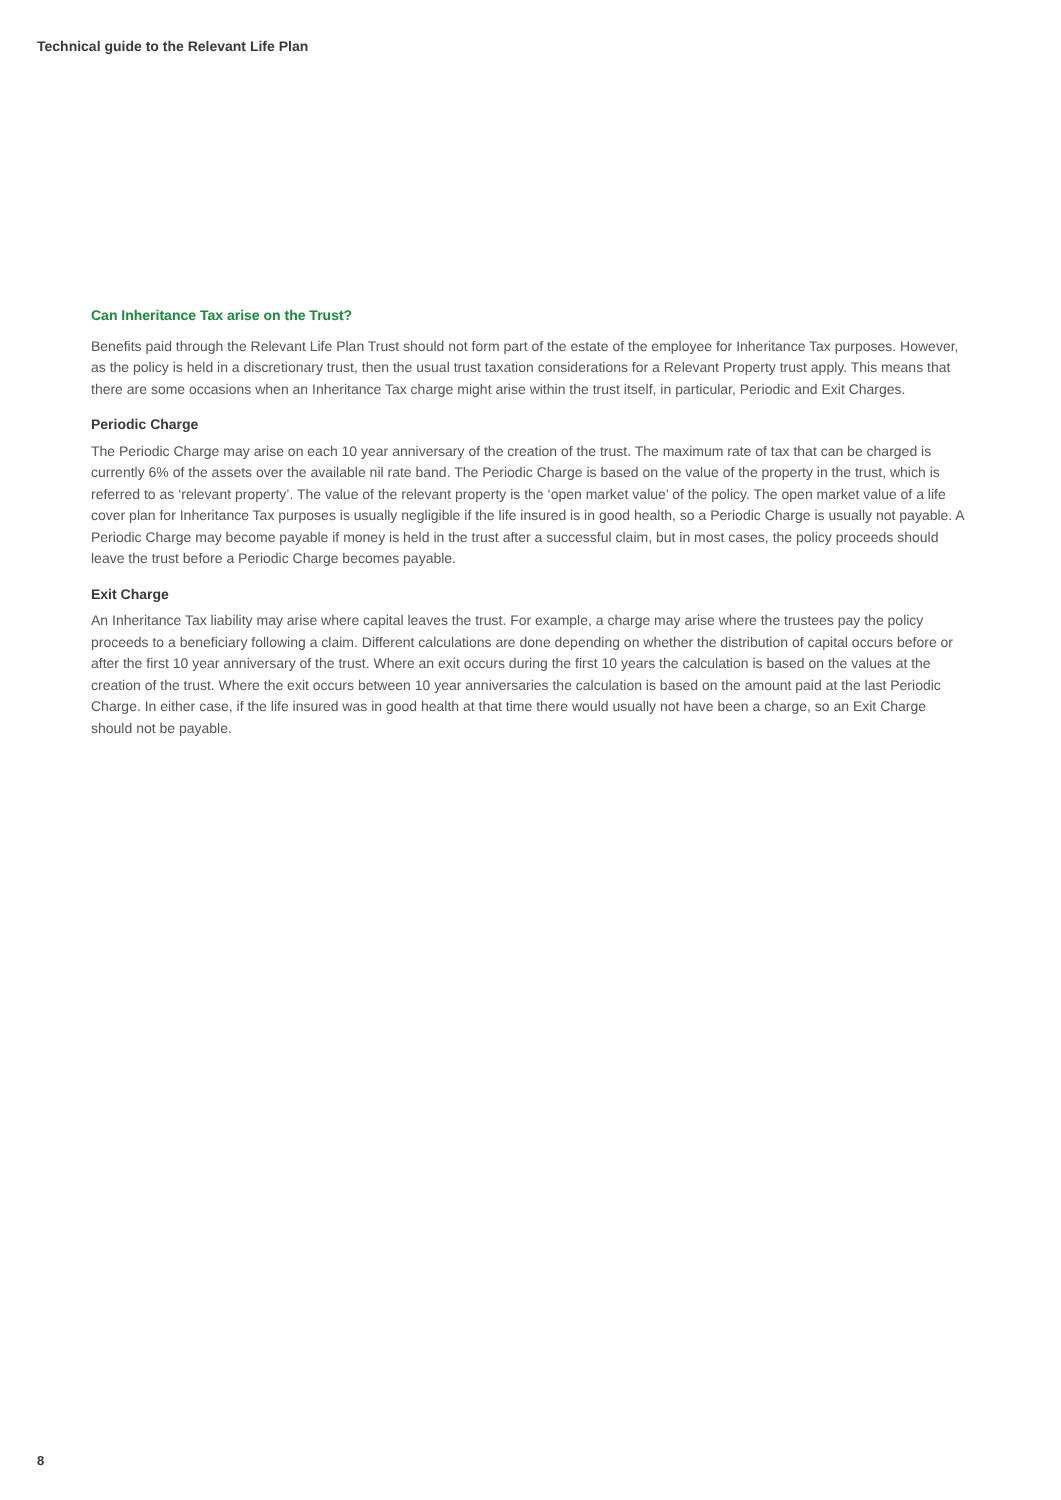Technical guide to the Relevant Life Plan
Can Inheritance Tax arise on the Trust?
Benefits paid through the Relevant Life Plan Trust should not form part of the estate of the employee for Inheritance Tax purposes. However, as the policy is held in a discretionary trust, then the usual trust taxation considerations for a Relevant Property trust apply. This means that there are some occasions when an Inheritance Tax charge might arise within the trust itself, in particular, Periodic and Exit Charges.
Periodic Charge
The Periodic Charge may arise on each 10 year anniversary of the creation of the trust. The maximum rate of tax that can be charged is currently 6% of the assets over the available nil rate band. The Periodic Charge is based on the value of the property in the trust, which is referred to as ‘relevant property’. The value of the relevant property is the ‘open market value’ of the policy. The open market value of a life cover plan for Inheritance Tax purposes is usually negligible if the life insured is in good health, so a Periodic Charge is usually not payable. A Periodic Charge may become payable if money is held in the trust after a successful claim, but in most cases, the policy proceeds should leave the trust before a Periodic Charge becomes payable.
Exit Charge
An Inheritance Tax liability may arise where capital leaves the trust. For example, a charge may arise where the trustees pay the policy proceeds to a beneficiary following a claim. Different calculations are done depending on whether the distribution of capital occurs before or after the first 10 year anniversary of the trust. Where an exit occurs during the first 10 years the calculation is based on the values at the creation of the trust. Where the exit occurs between 10 year anniversaries the calculation is based on the amount paid at the last Periodic Charge. In either case, if the life insured was in good health at that time there would usually not have been a charge, so an Exit Charge should not be payable.
8